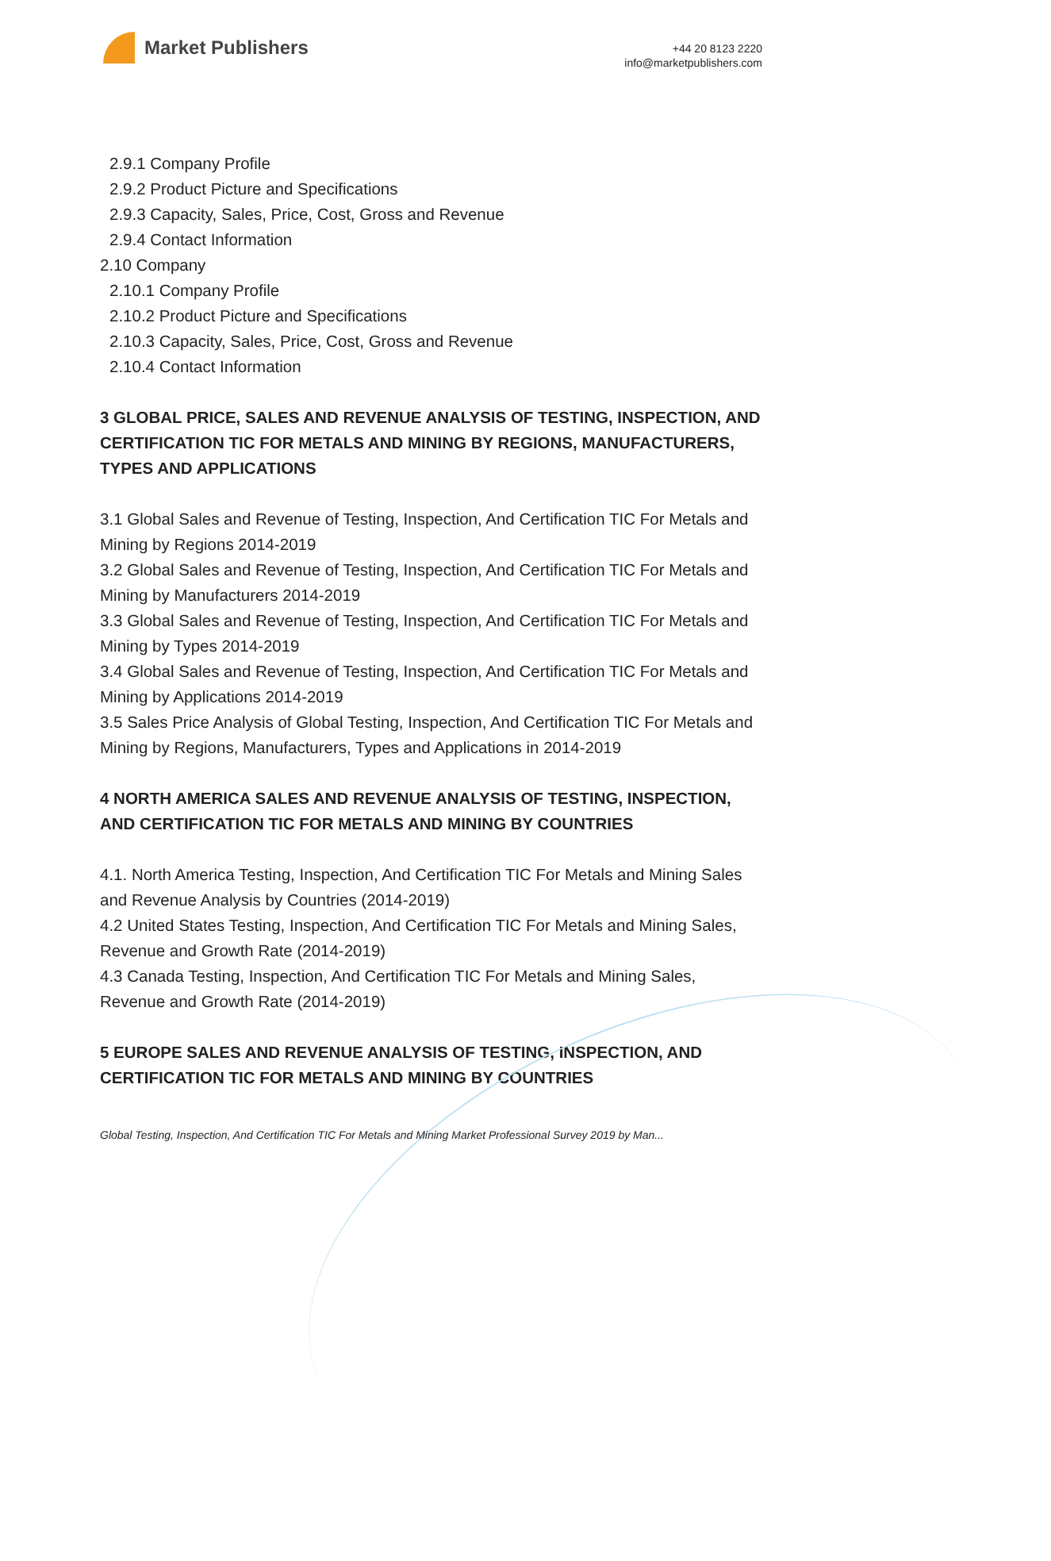Market Publishers
+44 20 8123 2220
info@marketpublishers.com
2.9.1 Company Profile
2.9.2 Product Picture and Specifications
2.9.3 Capacity, Sales, Price, Cost, Gross and Revenue
2.9.4 Contact Information
2.10 Company
2.10.1 Company Profile
2.10.2 Product Picture and Specifications
2.10.3 Capacity, Sales, Price, Cost, Gross and Revenue
2.10.4 Contact Information
3 GLOBAL PRICE, SALES AND REVENUE ANALYSIS OF TESTING, INSPECTION, AND CERTIFICATION TIC FOR METALS AND MINING BY REGIONS, MANUFACTURERS, TYPES AND APPLICATIONS
3.1 Global Sales and Revenue of Testing, Inspection, And Certification TIC For Metals and Mining by Regions 2014-2019
3.2 Global Sales and Revenue of Testing, Inspection, And Certification TIC For Metals and Mining by Manufacturers 2014-2019
3.3 Global Sales and Revenue of Testing, Inspection, And Certification TIC For Metals and Mining by Types 2014-2019
3.4 Global Sales and Revenue of Testing, Inspection, And Certification TIC For Metals and Mining by Applications 2014-2019
3.5 Sales Price Analysis of Global Testing, Inspection, And Certification TIC For Metals and Mining by Regions, Manufacturers, Types and Applications in 2014-2019
4 NORTH AMERICA SALES AND REVENUE ANALYSIS OF TESTING, INSPECTION, AND CERTIFICATION TIC FOR METALS AND MINING BY COUNTRIES
4.1. North America Testing, Inspection, And Certification TIC For Metals and Mining Sales and Revenue Analysis by Countries (2014-2019)
4.2 United States Testing, Inspection, And Certification TIC For Metals and Mining Sales, Revenue and Growth Rate (2014-2019)
4.3 Canada Testing, Inspection, And Certification TIC For Metals and Mining Sales, Revenue and Growth Rate (2014-2019)
5 EUROPE SALES AND REVENUE ANALYSIS OF TESTING, INSPECTION, AND CERTIFICATION TIC FOR METALS AND MINING BY COUNTRIES
Global Testing, Inspection, And Certification TIC For Metals and Mining Market Professional Survey 2019 by Man...